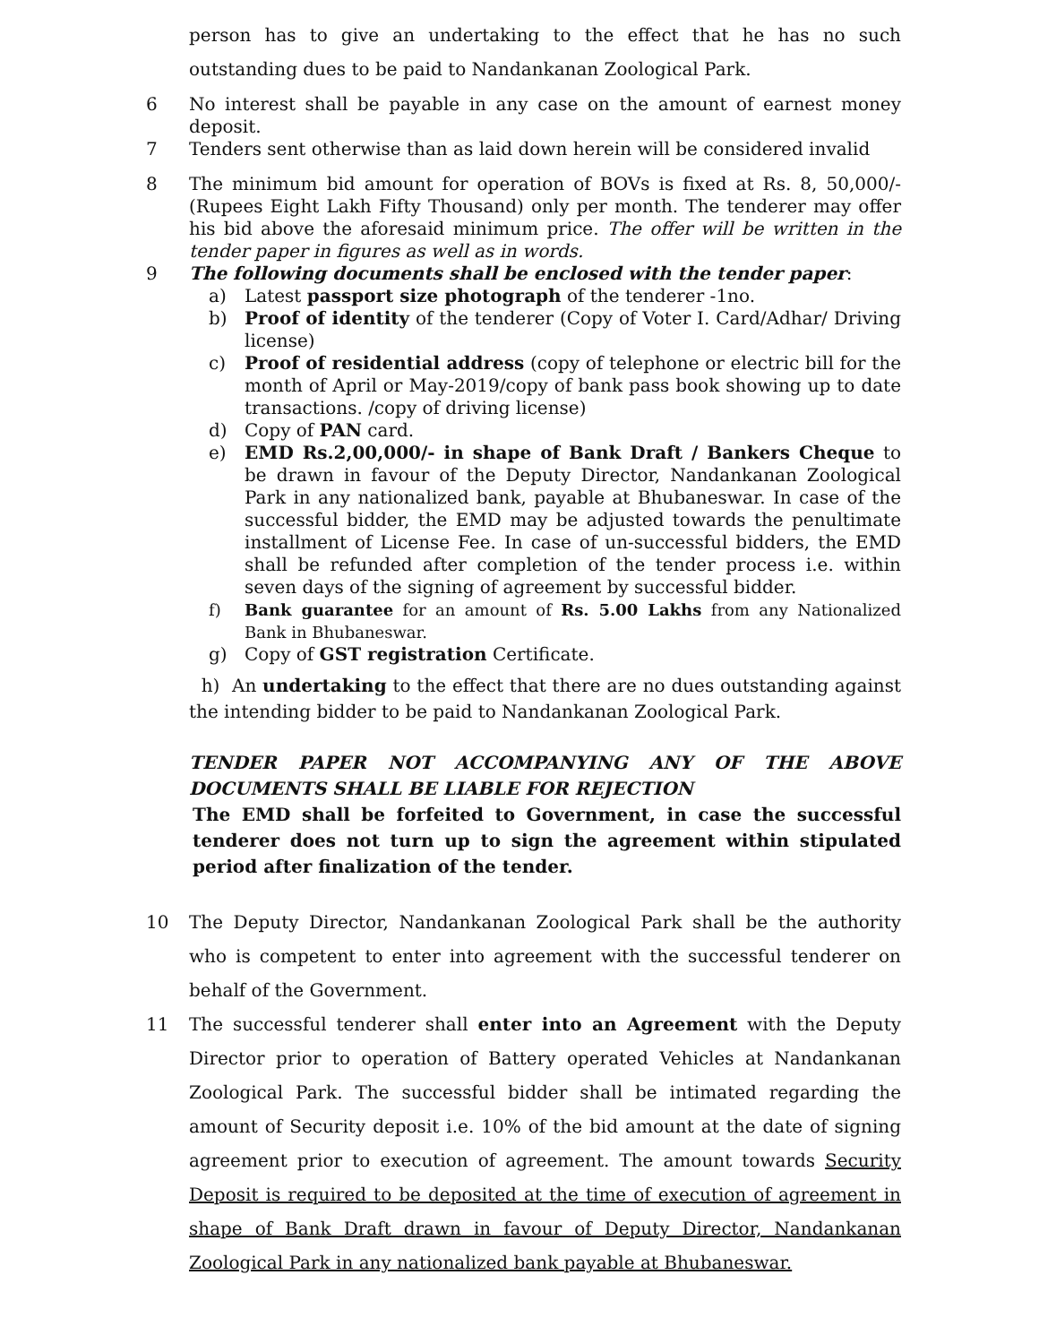person has to give an undertaking to the effect that he has no such outstanding dues to be paid to Nandankanan Zoological Park.
6 No interest shall be payable in any case on the amount of earnest money deposit.
7 Tenders sent otherwise than as laid down herein will be considered invalid
8 The minimum bid amount for operation of BOVs is fixed at Rs. 8, 50,000/- (Rupees Eight Lakh Fifty Thousand) only per month. The tenderer may offer his bid above the aforesaid minimum price. The offer will be written in the tender paper in figures as well as in words.
9 The following documents shall be enclosed with the tender paper:
a) Latest passport size photograph of the tenderer -1no.
b) Proof of identity of the tenderer (Copy of Voter I. Card/Adhar/ Driving license)
c) Proof of residential address (copy of telephone or electric bill for the month of April or May-2019/copy of bank pass book showing up to date transactions. /copy of driving license)
d) Copy of PAN card.
e) EMD Rs.2,00,000/- in shape of Bank Draft / Bankers Cheque to be drawn in favour of the Deputy Director, Nandankanan Zoological Park in any nationalized bank, payable at Bhubaneswar. In case of the successful bidder, the EMD may be adjusted towards the penultimate installment of License Fee. In case of un-successful bidders, the EMD shall be refunded after completion of the tender process i.e. within seven days of the signing of agreement by successful bidder.
f) Bank guarantee for an amount of Rs. 5.00 Lakhs from any Nationalized Bank in Bhubaneswar.
g) Copy of GST registration Certificate.
h) An undertaking to the effect that there are no dues outstanding against the intending bidder to be paid to Nandankanan Zoological Park.
TENDER PAPER NOT ACCOMPANYING ANY OF THE ABOVE DOCUMENTS SHALL BE LIABLE FOR REJECTION
The EMD shall be forfeited to Government, in case the successful tenderer does not turn up to sign the agreement within stipulated period after finalization of the tender.
10 The Deputy Director, Nandankanan Zoological Park shall be the authority who is competent to enter into agreement with the successful tenderer on behalf of the Government.
11 The successful tenderer shall enter into an Agreement with the Deputy Director prior to operation of Battery operated Vehicles at Nandankanan Zoological Park. The successful bidder shall be intimated regarding the amount of Security deposit i.e. 10% of the bid amount at the date of signing agreement prior to execution of agreement. The amount towards Security Deposit is required to be deposited at the time of execution of agreement in shape of Bank Draft drawn in favour of Deputy Director, Nandankanan Zoological Park in any nationalized bank payable at Bhubaneswar.